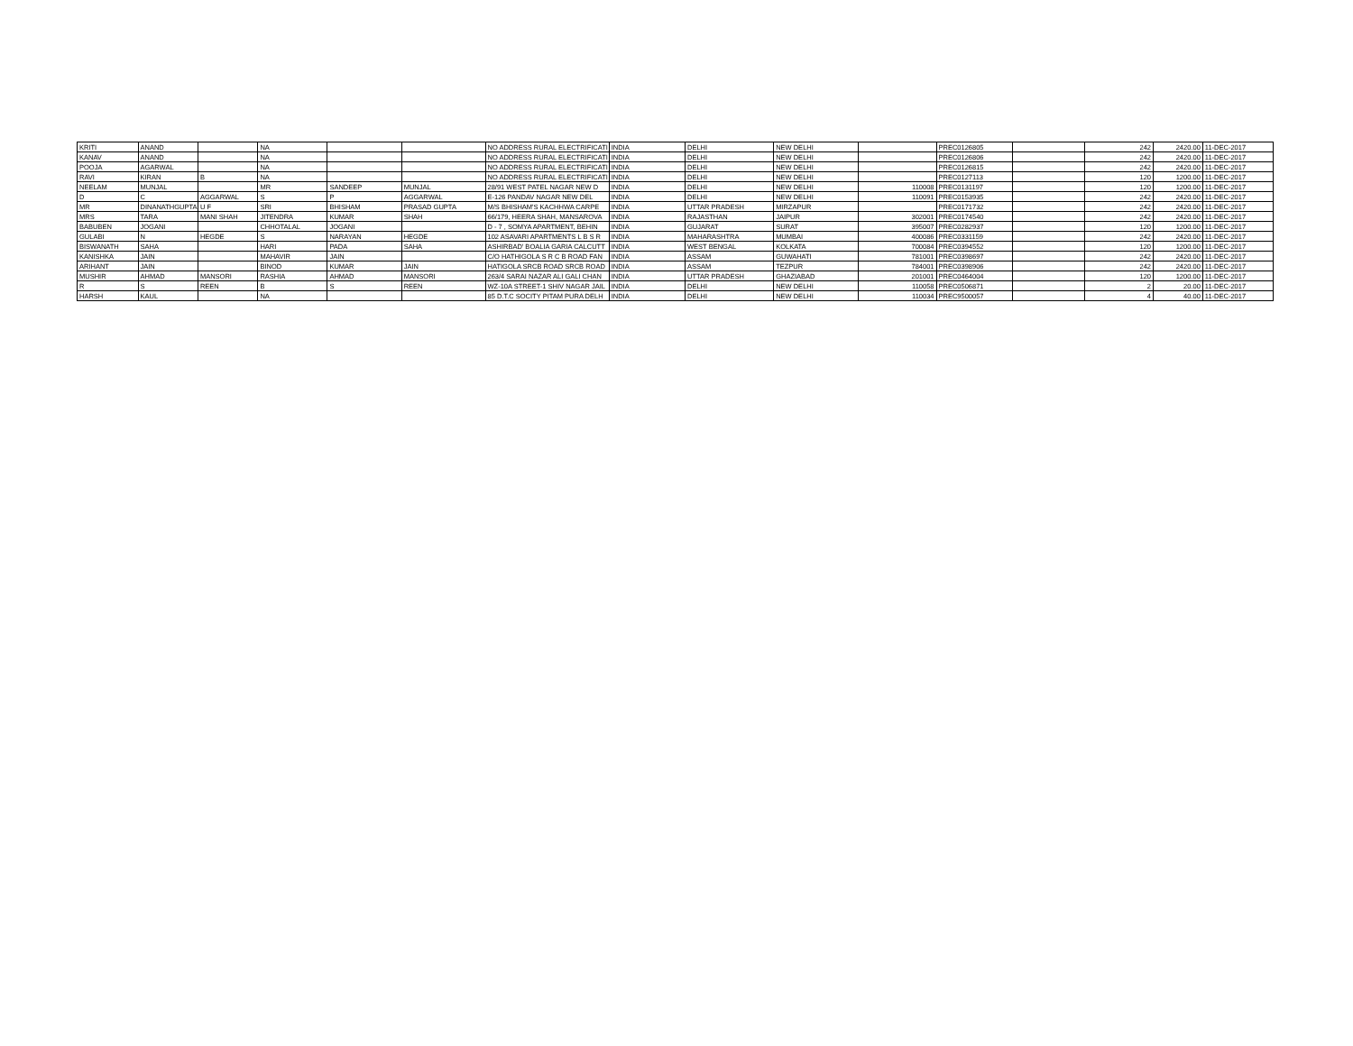| KRITI | ANAND | | NA | | | NO ADDRESS RURAL ELECTRIFICATI | INDIA | DELHI | NEW DELHI | | PREC0126805 | | 242 | 2420.00 | 11-DEC-2017 |
| KANAV | ANAND | | NA | | | NO ADDRESS RURAL ELECTRIFICATI | INDIA | DELHI | NEW DELHI | | PREC0126806 | | 242 | 2420.00 | 11-DEC-2017 |
| POOJA | AGARWAL | | NA | | | NO ADDRESS RURAL ELECTRIFICATI | INDIA | DELHI | NEW DELHI | | PREC0126815 | | 242 | 2420.00 | 11-DEC-2017 |
| RAVI | KIRAN | B | NA | | | NO ADDRESS RURAL ELECTRIFICATI | INDIA | DELHI | NEW DELHI | | PREC0127113 | | 120 | 1200.00 | 11-DEC-2017 |
| NEELAM | MUNJAL | | MR | SANDEEP | MUNJAL | 28/91 WEST PATEL NAGAR NEW D | INDIA | DELHI | NEW DELHI | 110008 | PREC0131197 | | 120 | 1200.00 | 11-DEC-2017 |
| D | C | AGGARWAL | S | P | AGGARWAL | E-126 PANDAV NAGAR NEW DEL | INDIA | DELHI | NEW DELHI | 110091 | PREC0153935 | | 242 | 2420.00 | 11-DEC-2017 |
| MR | DINANATHGUPTA | U F | SRI | BHISHAM | PRASAD GUPTA | M/S BHISHAM'S KACHHWA CARPE | INDIA | UTTAR PRADESH | MIRZAPUR | | PREC0171732 | | 242 | 2420.00 | 11-DEC-2017 |
| MRS | TARA | MANI SHAH | JITENDRA | KUMAR | SHAH | 66/179, HEERA SHAH, MANSAROVA | INDIA | RAJASTHAN | JAIPUR | 302001 | PREC0174540 | | 242 | 2420.00 | 11-DEC-2017 |
| BABUBEN | JOGANI | | CHHOTALAL | JOGANI | | D - 7 , SOMYA APARTMENT, BEHIN | INDIA | GUJARAT | SURAT | 395007 | PREC0282937 | | 120 | 1200.00 | 11-DEC-2017 |
| GULABI | N | HEGDE | S | NARAYAN | HEGDE | 102 ASAVARI APARTMENTS L B S R | INDIA | MAHARASHTRA | MUMBAI | 400086 | PREC0331159 | | 242 | 2420.00 | 11-DEC-2017 |
| BISWANATH | SAHA | | HARI | PADA | SAHA | ASHIRBAD' BOALIA GARIA CALCUTT | INDIA | WEST BENGAL | KOLKATA | 700084 | PREC0394552 | | 120 | 1200.00 | 11-DEC-2017 |
| KANISHKA | JAIN | | MAHAVIR | JAIN | | C/O HATHIGOLA S R C B ROAD FAN | INDIA | ASSAM | GUWAHATI | 781001 | PREC0398697 | | 242 | 2420.00 | 11-DEC-2017 |
| ARIHANT | JAIN | | BINOD | KUMAR | JAIN | HATIGOLA SRCB ROAD SRCB ROAD | INDIA | ASSAM | TEZPUR | 784001 | PREC0398906 | | 242 | 2420.00 | 11-DEC-2017 |
| MUSHIR | AHMAD | MANSORI | RASHIA | AHMAD | MANSORI | 263/4 SARAI NAZAR ALI GALI CHAN | INDIA | UTTAR PRADESH | GHAZIABAD | 201001 | PREC0464004 | | 120 | 1200.00 | 11-DEC-2017 |
| R | S | REEN | B | S | REEN | WZ-10A STREET-1 SHIV NAGAR JAIL | INDIA | DELHI | NEW DELHI | 110058 | PREC0506871 | | 2 | 20.00 | 11-DEC-2017 |
| HARSH | KAUL | | NA | | | 85 D.T.C SOCITY PITAM PURA DELH | INDIA | DELHI | NEW DELHI | 110034 | PREC9500057 | | 4 | 40.00 | 11-DEC-2017 |